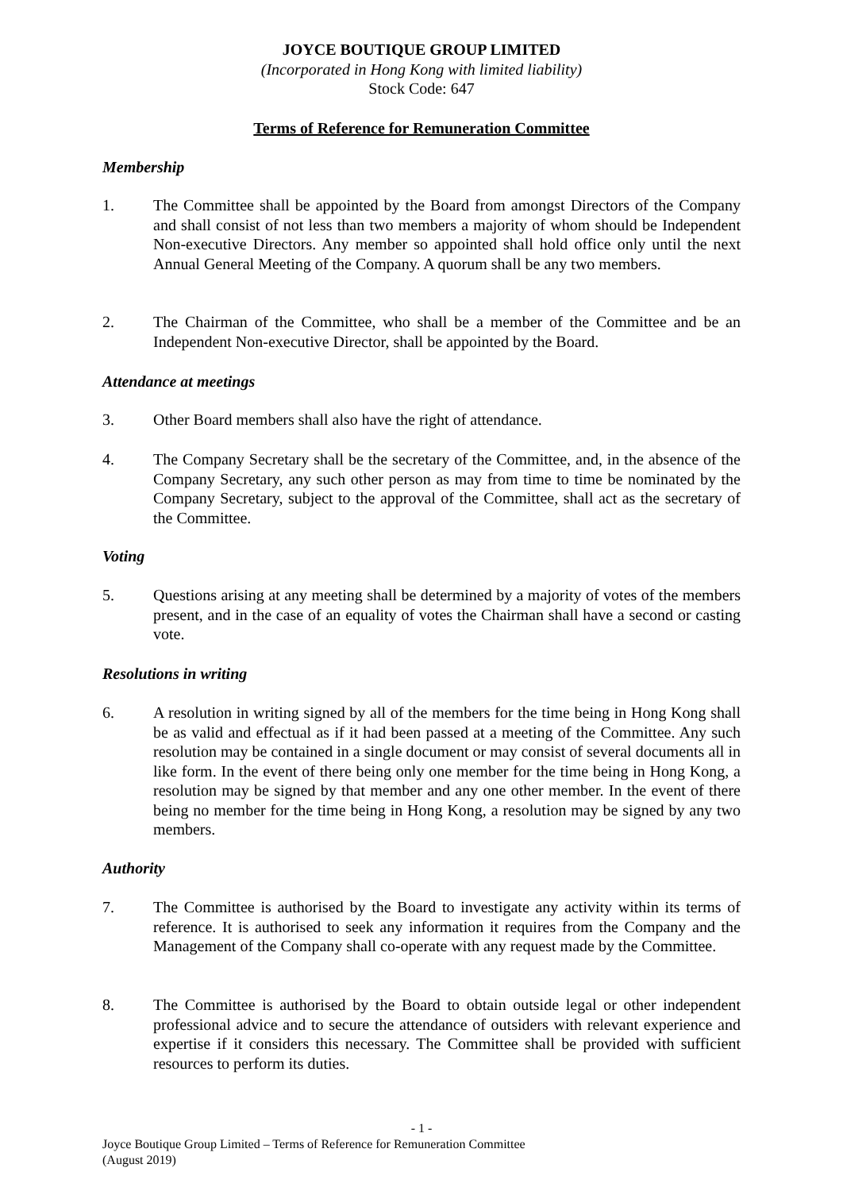JOYCE BOUTIQUE GROUP LIMITED
(Incorporated in Hong Kong with limited liability)
Stock Code: 647
Terms of Reference for Remuneration Committee
Membership
1. The Committee shall be appointed by the Board from amongst Directors of the Company and shall consist of not less than two members a majority of whom should be Independent Non-executive Directors. Any member so appointed shall hold office only until the next Annual General Meeting of the Company. A quorum shall be any two members.
2. The Chairman of the Committee, who shall be a member of the Committee and be an Independent Non-executive Director, shall be appointed by the Board.
Attendance at meetings
3. Other Board members shall also have the right of attendance.
4. The Company Secretary shall be the secretary of the Committee, and, in the absence of the Company Secretary, any such other person as may from time to time be nominated by the Company Secretary, subject to the approval of the Committee, shall act as the secretary of the Committee.
Voting
5. Questions arising at any meeting shall be determined by a majority of votes of the members present, and in the case of an equality of votes the Chairman shall have a second or casting vote.
Resolutions in writing
6. A resolution in writing signed by all of the members for the time being in Hong Kong shall be as valid and effectual as if it had been passed at a meeting of the Committee. Any such resolution may be contained in a single document or may consist of several documents all in like form. In the event of there being only one member for the time being in Hong Kong, a resolution may be signed by that member and any one other member. In the event of there being no member for the time being in Hong Kong, a resolution may be signed by any two members.
Authority
7. The Committee is authorised by the Board to investigate any activity within its terms of reference. It is authorised to seek any information it requires from the Company and the Management of the Company shall co-operate with any request made by the Committee.
8. The Committee is authorised by the Board to obtain outside legal or other independent professional advice and to secure the attendance of outsiders with relevant experience and expertise if it considers this necessary. The Committee shall be provided with sufficient resources to perform its duties.
- 1 -
Joyce Boutique Group Limited – Terms of Reference for Remuneration Committee
(August 2019)